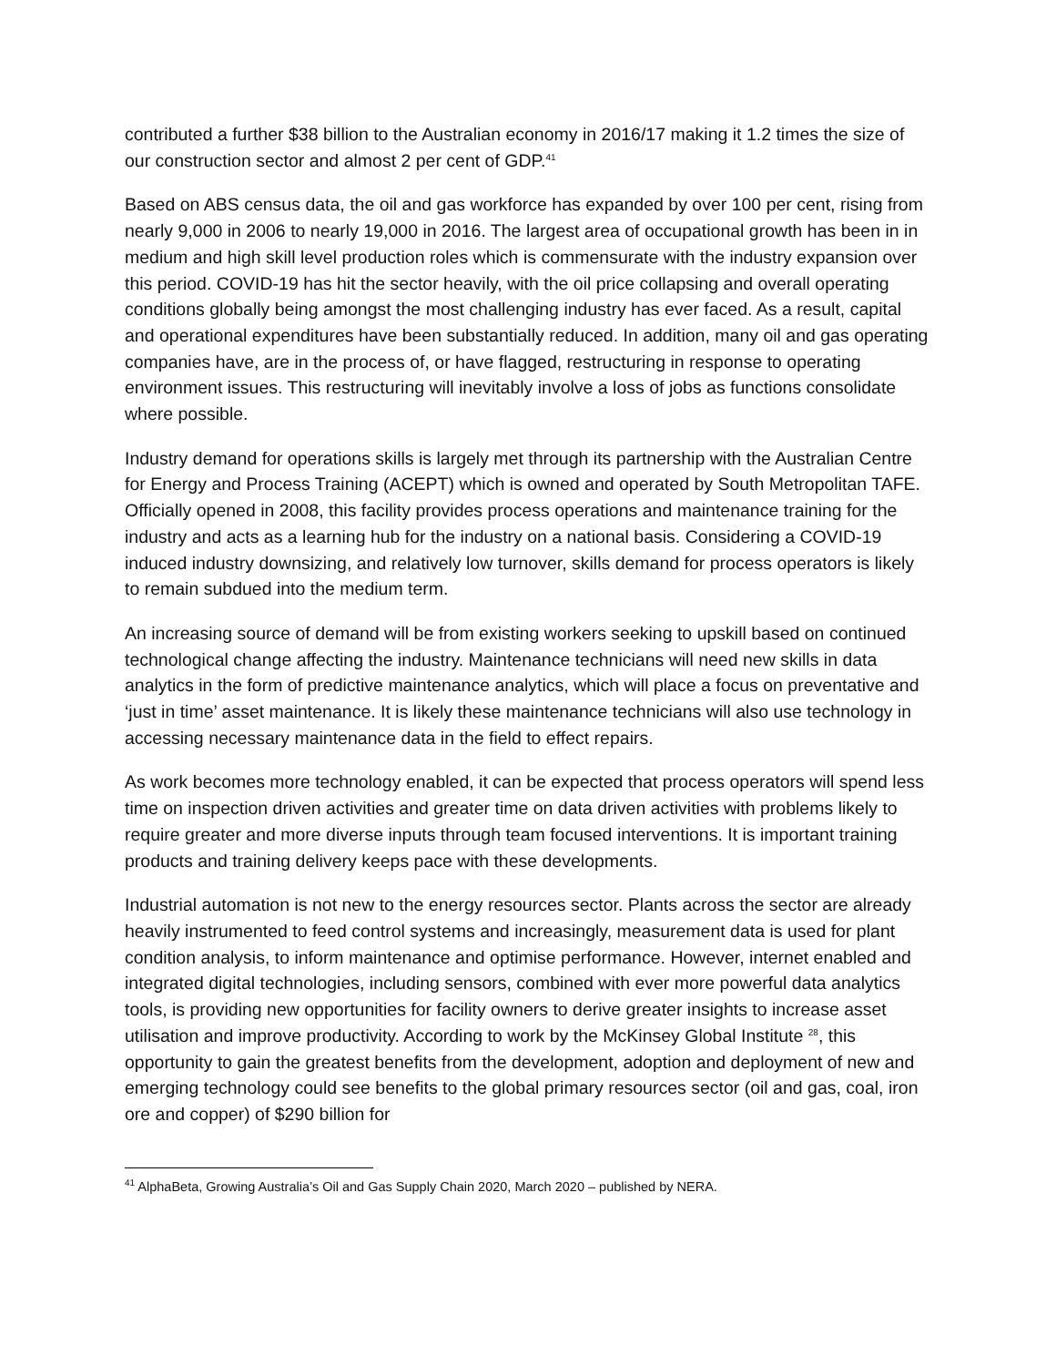contributed a further $38 billion to the Australian economy in 2016/17 making it 1.2 times the size of our construction sector and almost 2 per cent of GDP.<sup>41</sup>
Based on ABS census data, the oil and gas workforce has expanded by over 100 per cent, rising from nearly 9,000 in 2006 to nearly 19,000 in 2016. The largest area of occupational growth has been in in medium and high skill level production roles which is commensurate with the industry expansion over this period. COVID-19 has hit the sector heavily, with the oil price collapsing and overall operating conditions globally being amongst the most challenging industry has ever faced. As a result, capital and operational expenditures have been substantially reduced. In addition, many oil and gas operating companies have, are in the process of, or have flagged, restructuring in response to operating environment issues. This restructuring will inevitably involve a loss of jobs as functions consolidate where possible.
Industry demand for operations skills is largely met through its partnership with the Australian Centre for Energy and Process Training (ACEPT) which is owned and operated by South Metropolitan TAFE. Officially opened in 2008, this facility provides process operations and maintenance training for the industry and acts as a learning hub for the industry on a national basis. Considering a COVID-19 induced industry downsizing, and relatively low turnover, skills demand for process operators is likely to remain subdued into the medium term.
An increasing source of demand will be from existing workers seeking to upskill based on continued technological change affecting the industry. Maintenance technicians will need new skills in data analytics in the form of predictive maintenance analytics, which will place a focus on preventative and ‘just in time’ asset maintenance. It is likely these maintenance technicians will also use technology in accessing necessary maintenance data in the field to effect repairs.
As work becomes more technology enabled, it can be expected that process operators will spend less time on inspection driven activities and greater time on data driven activities with problems likely to require greater and more diverse inputs through team focused interventions. It is important training products and training delivery keeps pace with these developments.
Industrial automation is not new to the energy resources sector. Plants across the sector are already heavily instrumented to feed control systems and increasingly, measurement data is used for plant condition analysis, to inform maintenance and optimise performance. However, internet enabled and integrated digital technologies, including sensors, combined with ever more powerful data analytics tools, is providing new opportunities for facility owners to derive greater insights to increase asset utilisation and improve productivity. According to work by the McKinsey Global Institute <sup>28</sup>, this opportunity to gain the greatest benefits from the development, adoption and deployment of new and emerging technology could see benefits to the global primary resources sector (oil and gas, coal, iron ore and copper) of $290 billion for
<sup>41</sup> AlphaBeta, Growing Australia’s Oil and Gas Supply Chain 2020, March 2020 – published by NERA.